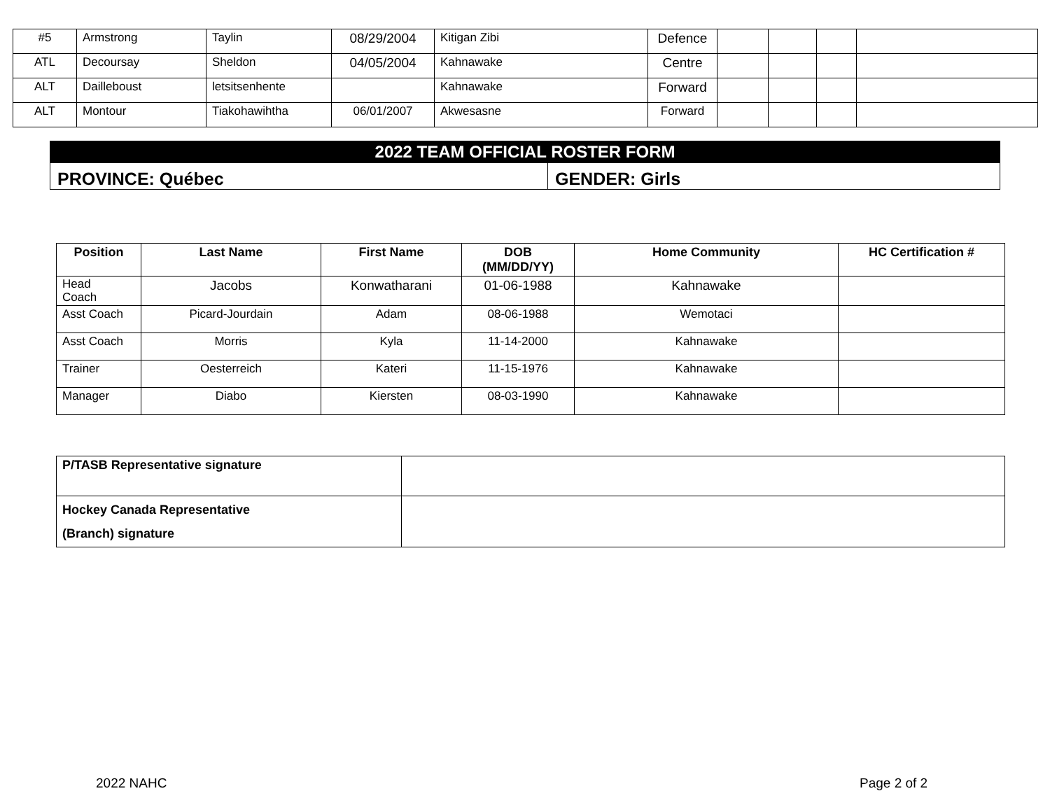| #5 | Armstrong | Taylin | 08/29/2004 | Kitigan Zibi | Defence | | | | |
| ATL | Decoursay | Sheldon | 04/05/2004 | Kahnawake | Centre | | | | |
| ALT | Dailleboust | letsitsenhente | | Kahnawake | Forward | | | | |
| ALT | Montour | Tiakohawihtha | 06/01/2007 | Akwesasne | Forward | | | | |
| 2022 TEAM OFFICIAL ROSTER FORM | |
| PROVINCE: Québec | GENDER: Girls |
| Position | Last Name | First Name | DOB (MM/DD/YY) | Home Community | HC Certification # |
| --- | --- | --- | --- | --- | --- |
| Head Coach | Jacobs | Konwatharani | 01-06-1988 | Kahnawake | |
| Asst Coach | Picard-Jourdain | Adam | 08-06-1988 | Wemotaci | |
| Asst Coach | Morris | Kyla | 11-14-2000 | Kahnawake | |
| Trainer | Oesterreich | Kateri | 11-15-1976 | Kahnawake | |
| Manager | Diabo | Kiersten | 08-03-1990 | Kahnawake | |
| P/TASB Representative signature | |
| Hockey Canada Representative (Branch) signature | |
2022 NAHC Page 2 of 2